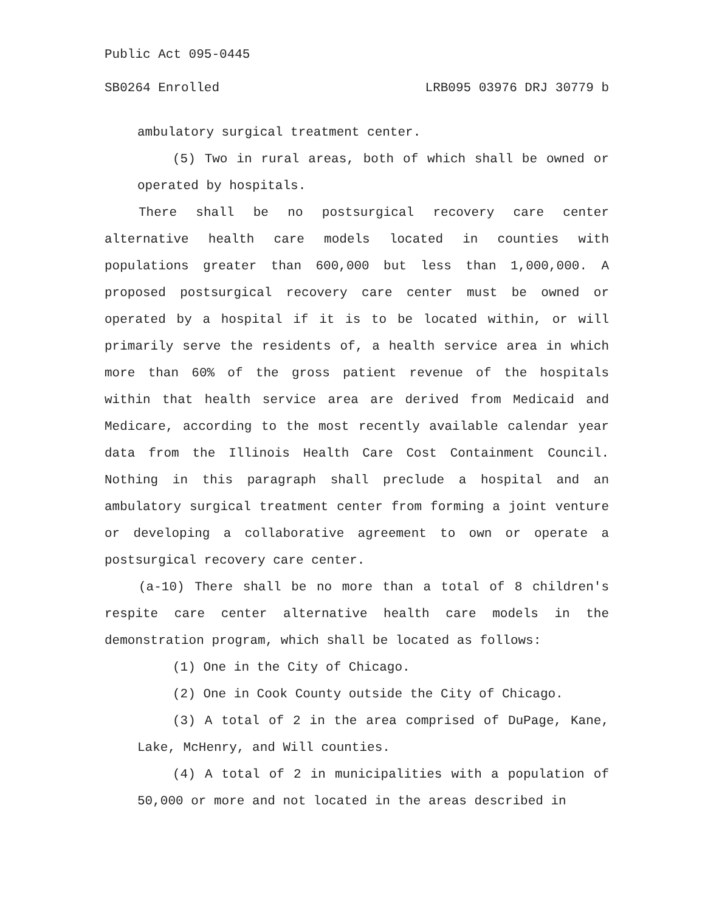Public Act 095-0445
SB0264 Enrolled LRB095 03976 DRJ 30779 b
ambulatory surgical treatment center.
(5) Two in rural areas, both of which shall be owned or operated by hospitals.
There shall be no postsurgical recovery care center alternative health care models located in counties with populations greater than 600,000 but less than 1,000,000. A proposed postsurgical recovery care center must be owned or operated by a hospital if it is to be located within, or will primarily serve the residents of, a health service area in which more than 60% of the gross patient revenue of the hospitals within that health service area are derived from Medicaid and Medicare, according to the most recently available calendar year data from the Illinois Health Care Cost Containment Council. Nothing in this paragraph shall preclude a hospital and an ambulatory surgical treatment center from forming a joint venture or developing a collaborative agreement to own or operate a postsurgical recovery care center.
(a-10) There shall be no more than a total of 8 children's respite care center alternative health care models in the demonstration program, which shall be located as follows:
(1) One in the City of Chicago.
(2) One in Cook County outside the City of Chicago.
(3) A total of 2 in the area comprised of DuPage, Kane, Lake, McHenry, and Will counties.
(4) A total of 2 in municipalities with a population of 50,000 or more and not located in the areas described in